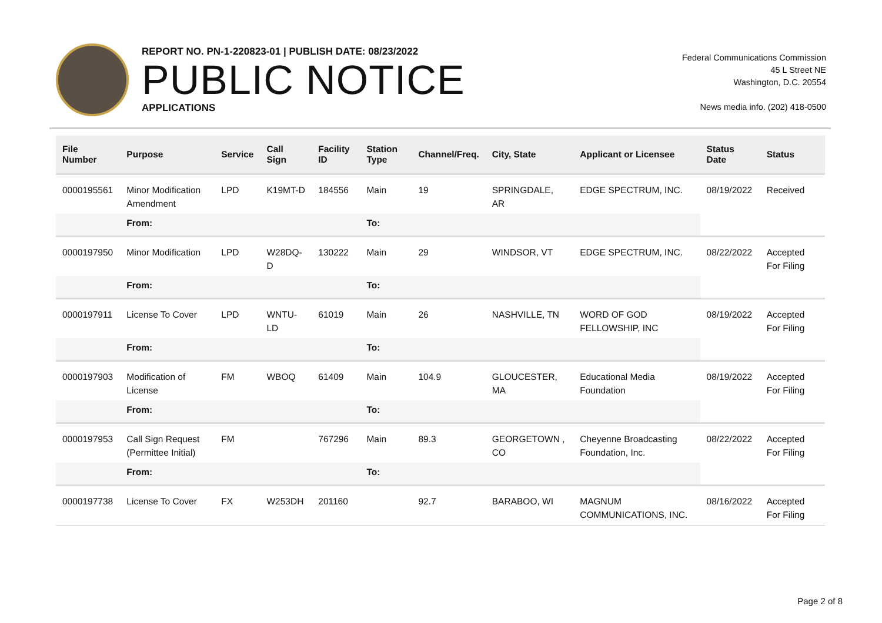REPORT NO. PN-1-220823-01 | PUBLISH DATE: 08/23/2022
PUBLIC NOTICE
APPLICATIONS
Federal Communications Commission
45 L Street NE
Washington, D.C. 20554
News media info. (202) 418-0500
| File Number | Purpose | Service | Call Sign | Facility ID | Station Type | Channel/Freq. | City, State | Applicant or Licensee | Status Date | Status |
| --- | --- | --- | --- | --- | --- | --- | --- | --- | --- | --- |
| 0000195561 | Minor Modification Amendment | LPD | K19MT-D | 184556 | Main | 19 | SPRINGDALE, AR | EDGE SPECTRUM, INC. | 08/19/2022 | Received |
| | From: | | | | To: | | | | | |
| 0000197950 | Minor Modification | LPD | W28DQ-D | 130222 | Main | 29 | WINDSOR, VT | EDGE SPECTRUM, INC. | 08/22/2022 | Accepted For Filing |
| | From: | | | | To: | | | | | |
| 0000197911 | License To Cover | LPD | WNTU-LD | 61019 | Main | 26 | NASHVILLE, TN | WORD OF GOD FELLOWSHIP, INC | 08/19/2022 | Accepted For Filing |
| | From: | | | | To: | | | | | |
| 0000197903 | Modification of License | FM | WBOQ | 61409 | Main | 104.9 | GLOUCESTER, MA | Educational Media Foundation | 08/19/2022 | Accepted For Filing |
| | From: | | | | To: | | | | | |
| 0000197953 | Call Sign Request (Permittee Initial) | FM | | 767296 | Main | 89.3 | GEORGETOWN , CO | Cheyenne Broadcasting Foundation, Inc. | 08/22/2022 | Accepted For Filing |
| | From: | | | | To: | | | | | |
| 0000197738 | License To Cover | FX | W253DH | 201160 | | 92.7 | BARABOO, WI | MAGNUM COMMUNICATIONS, INC. | 08/16/2022 | Accepted For Filing |
Page 2 of 8